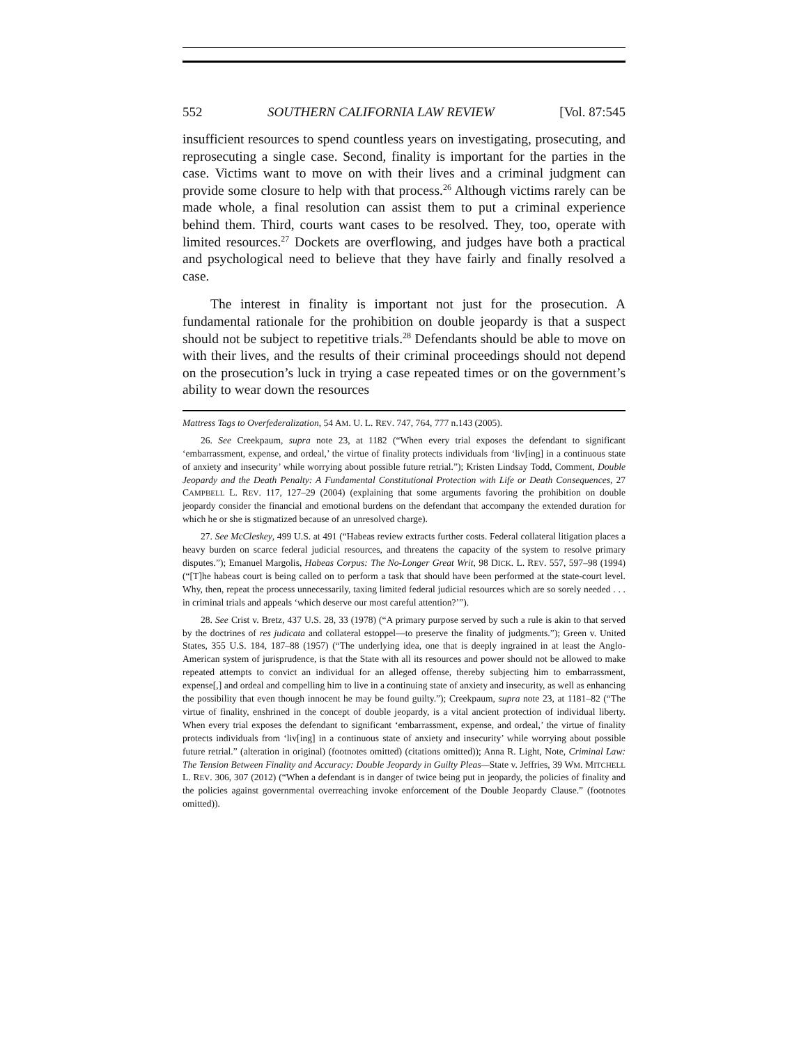552 SOUTHERN CALIFORNIA LAW REVIEW [Vol. 87:545
insufficient resources to spend countless years on investigating, prosecuting, and reprosecuting a single case. Second, finality is important for the parties in the case. Victims want to move on with their lives and a criminal judgment can provide some closure to help with that process.<sup>26</sup> Although victims rarely can be made whole, a final resolution can assist them to put a criminal experience behind them. Third, courts want cases to be resolved. They, too, operate with limited resources.<sup>27</sup> Dockets are overflowing, and judges have both a practical and psychological need to believe that they have fairly and finally resolved a case.
The interest in finality is important not just for the prosecution. A fundamental rationale for the prohibition on double jeopardy is that a suspect should not be subject to repetitive trials.<sup>28</sup> Defendants should be able to move on with their lives, and the results of their criminal proceedings should not depend on the prosecution’s luck in trying a case repeated times or on the government’s ability to wear down the resources
Mattress Tags to Overfederalization, 54 AM. U. L. REV. 747, 764, 777 n.143 (2005).
26. See Creekpaum, supra note 23, at 1182 (“When every trial exposes the defendant to significant ‘embarrassment, expense, and ordeal,’ the virtue of finality protects individuals from ‘liv[ing] in a continuous state of anxiety and insecurity’ while worrying about possible future retrial.”); Kristen Lindsay Todd, Comment, Double Jeopardy and the Death Penalty: A Fundamental Constitutional Protection with Life or Death Consequences, 27 CAMPBELL L. REV. 117, 127–29 (2004) (explaining that some arguments favoring the prohibition on double jeopardy consider the financial and emotional burdens on the defendant that accompany the extended duration for which he or she is stigmatized because of an unresolved charge).
27. See McCleskey, 499 U.S. at 491 (“Habeas review extracts further costs. Federal collateral litigation places a heavy burden on scarce federal judicial resources, and threatens the capacity of the system to resolve primary disputes.”); Emanuel Margolis, Habeas Corpus: The No-Longer Great Writ, 98 DICK. L. REV. 557, 597–98 (1994) (“[T]he habeas court is being called on to perform a task that should have been performed at the state-court level. Why, then, repeat the process unnecessarily, taxing limited federal judicial resources which are so sorely needed . . . in criminal trials and appeals ‘which deserve our most careful attention?’”).
28. See Crist v. Bretz, 437 U.S. 28, 33 (1978) (“A primary purpose served by such a rule is akin to that served by the doctrines of res judicata and collateral estoppel—to preserve the finality of judgments.”); Green v. United States, 355 U.S. 184, 187–88 (1957) (“The underlying idea, one that is deeply ingrained in at least the Anglo-American system of jurisprudence, is that the State with all its resources and power should not be allowed to make repeated attempts to convict an individual for an alleged offense, thereby subjecting him to embarrassment, expense[,] and ordeal and compelling him to live in a continuing state of anxiety and insecurity, as well as enhancing the possibility that even though innocent he may be found guilty.”); Creekpaum, supra note 23, at 1181–82 (“The virtue of finality, enshrined in the concept of double jeopardy, is a vital ancient protection of individual liberty. When every trial exposes the defendant to significant ‘embarrassment, expense, and ordeal,’ the virtue of finality protects individuals from ‘liv[ing] in a continuous state of anxiety and insecurity’ while worrying about possible future retrial.” (alteration in original) (footnotes omitted) (citations omitted)); Anna R. Light, Note, Criminal Law: The Tension Between Finality and Accuracy: Double Jeopardy in Guilty Pleas—State v. Jeffries, 39 WM. MITCHELL L. REV. 306, 307 (2012) (“When a defendant is in danger of twice being put in jeopardy, the policies of finality and the policies against governmental overreaching invoke enforcement of the Double Jeopardy Clause.” (footnotes omitted)).